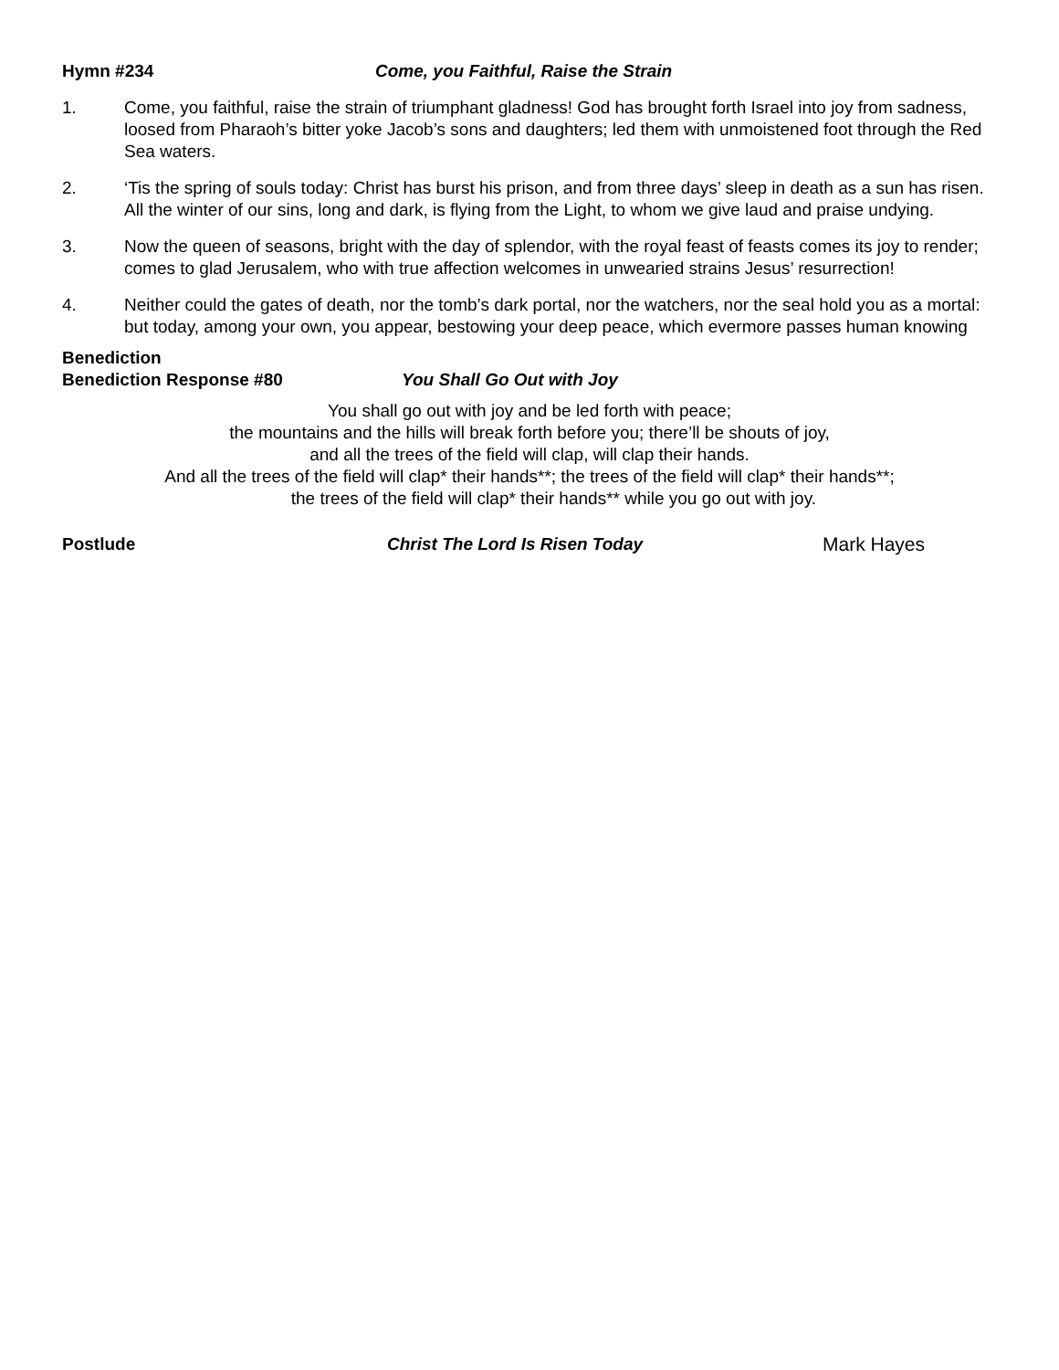Hymn #234 Come, you Faithful, Raise the Strain
1. Come, you faithful, raise the strain of triumphant gladness! God has brought forth Israel into joy from sadness, loosed from Pharaoh’s bitter yoke Jacob’s sons and daughters; led them with unmoistened foot through the Red Sea waters.
2. ‘Tis the spring of souls today: Christ has burst his prison, and from three days’ sleep in death as a sun has risen. All the winter of our sins, long and dark, is flying from the Light, to whom we give laud and praise undying.
3. Now the queen of seasons, bright with the day of splendor, with the royal feast of feasts comes its joy to render; comes to glad Jerusalem, who with true affection welcomes in unwearied strains Jesus’ resurrection!
4. Neither could the gates of death, nor the tomb’s dark portal, nor the watchers, nor the seal hold you as a mortal: but today, among your own, you appear, bestowing your deep peace, which evermore passes human knowing
Benediction
Benediction Response #80 You Shall Go Out with Joy
You shall go out with joy and be led forth with peace;
the mountains and the hills will break forth before you; there’ll be shouts of joy,
and all the trees of the field will clap, will clap their hands.
And all the trees of the field will clap* their hands**; the trees of the field will clap* their hands**;
the trees of the field will clap* their hands** while you go out with joy.
Postlude Christ The Lord Is Risen Today Mark Hayes